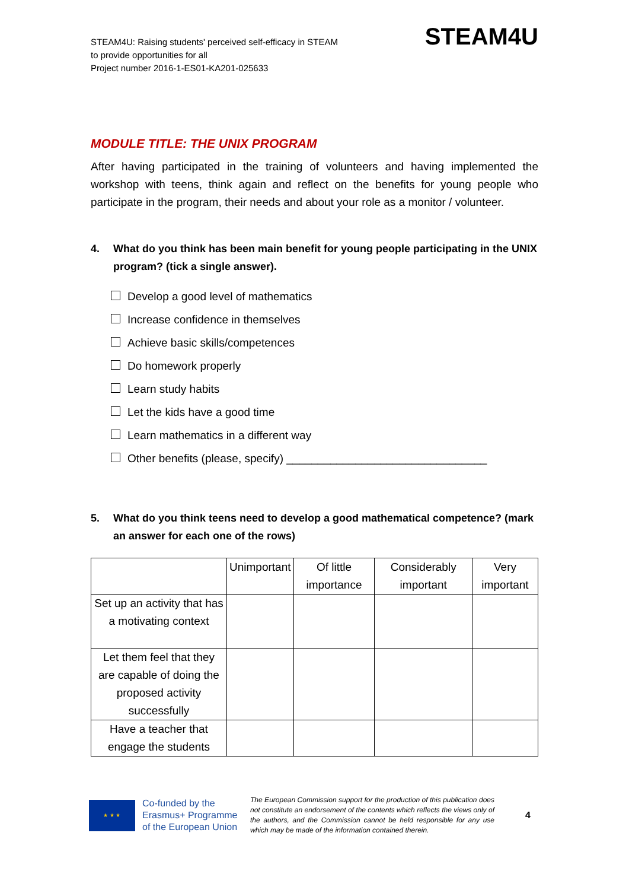STEAM4U: Raising students' perceived self-efficacy in STEAM
to provide opportunities for all
Project number 2016-1-ES01-KA201-025633
STEAM4U
MODULE TITLE: THE UNIX PROGRAM
After having participated in the training of volunteers and having implemented the workshop with teens, think again and reflect on the benefits for young people who participate in the program, their needs and about your role as a monitor / volunteer.
4. What do you think has been main benefit for young people participating in the UNIX program? (tick a single answer).
Develop a good level of mathematics
Increase confidence in themselves
Achieve basic skills/competences
Do homework properly
Learn study habits
Let the kids have a good time
Learn mathematics in a different way
Other benefits (please, specify) ________________________________
5. What do you think teens need to develop a good mathematical competence? (mark an answer for each one of the rows)
| | Unimportant | Of little importance | Considerably important | Very important |
| --- | --- | --- | --- | --- |
| Set up an activity that has a motivating context | | | | |
| Let them feel that they are capable of doing the proposed activity successfully | | | | |
| Have a teacher that engage the students | | | | |
★ ★ ★
Co-funded by the Erasmus+ Programme of the European Union
The European Commission support for the production of this publication does not constitute an endorsement of the contents which reflects the views only of the authors, and the Commission cannot be held responsible for any use which may be made of the information contained therein.
4